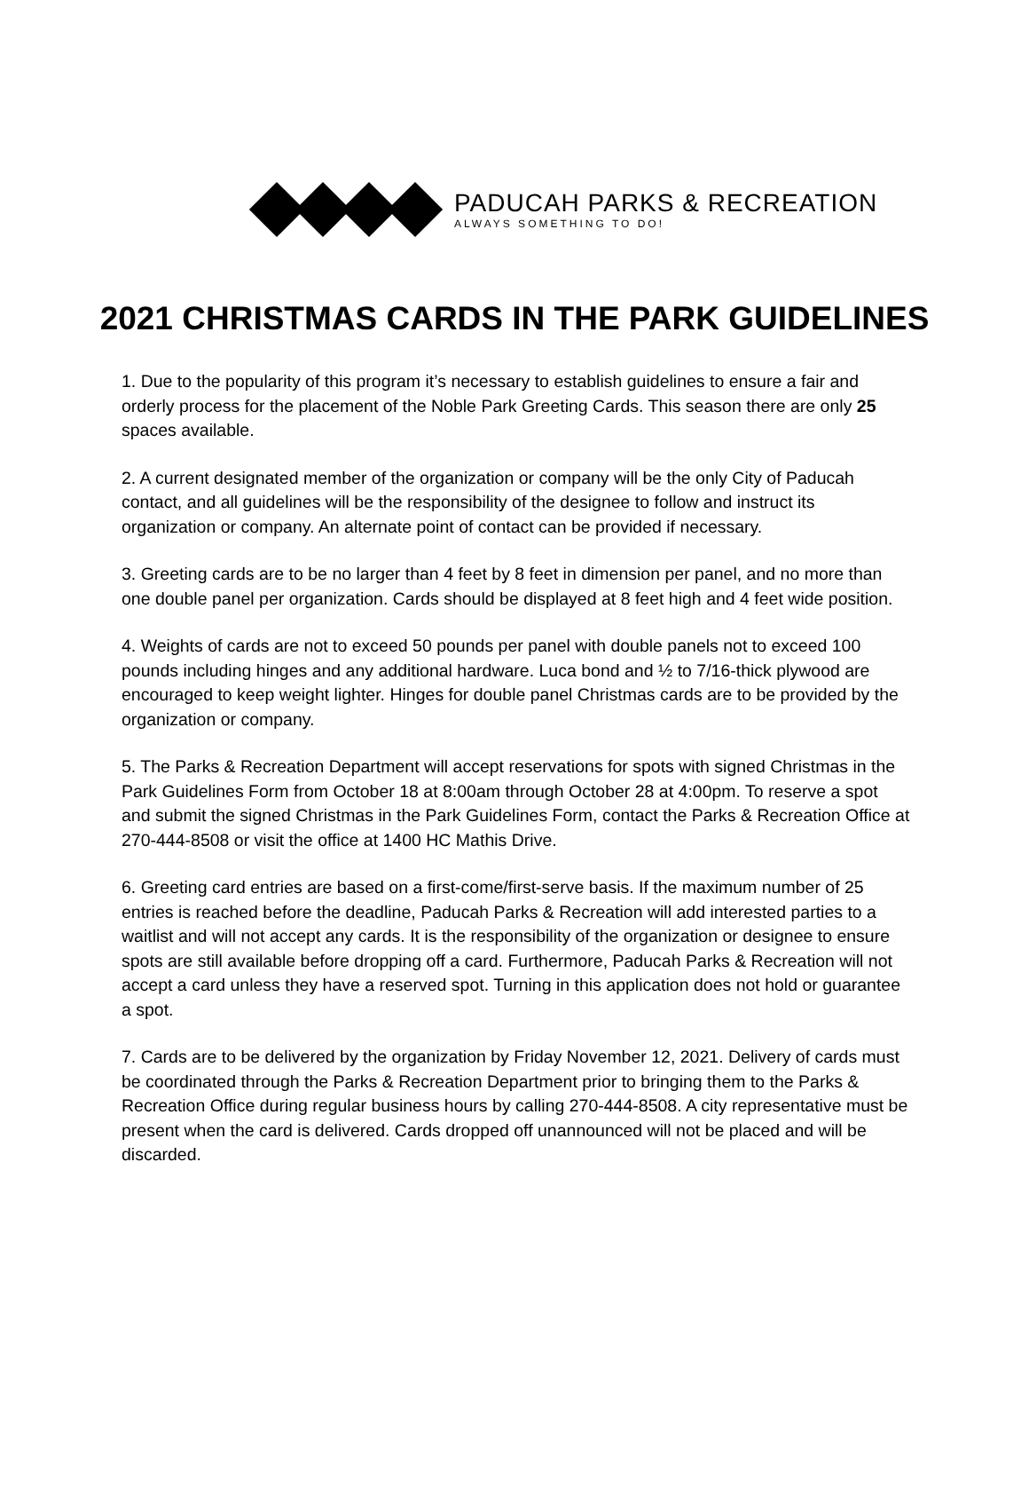PADUCAH PARKS & RECREATION
ALWAYS SOMETHING TO DO!
2021 CHRISTMAS CARDS IN THE PARK GUIDELINES
1. Due to the popularity of this program it’s necessary to establish guidelines to ensure a fair and orderly process for the placement of the Noble Park Greeting Cards. This season there are only 25 spaces available.
2. A current designated member of the organization or company will be the only City of Paducah contact, and all guidelines will be the responsibility of the designee to follow and instruct its organization or company. An alternate point of contact can be provided if necessary.
3. Greeting cards are to be no larger than 4 feet by 8 feet in dimension per panel, and no more than one double panel per organization. Cards should be displayed at 8 feet high and 4 feet wide position.
4. Weights of cards are not to exceed 50 pounds per panel with double panels not to exceed 100 pounds including hinges and any additional hardware. Luca bond and ½ to 7/16-thick plywood are encouraged to keep weight lighter. Hinges for double panel Christmas cards are to be provided by the organization or company.
5. The Parks & Recreation Department will accept reservations for spots with signed Christmas in the Park Guidelines Form from October 18 at 8:00am through October 28 at 4:00pm. To reserve a spot and submit the signed Christmas in the Park Guidelines Form, contact the Parks & Recreation Office at 270-444-8508 or visit the office at 1400 HC Mathis Drive.
6. Greeting card entries are based on a first-come/first-serve basis. If the maximum number of 25 entries is reached before the deadline, Paducah Parks & Recreation will add interested parties to a waitlist and will not accept any cards. It is the responsibility of the organization or designee to ensure spots are still available before dropping off a card. Furthermore, Paducah Parks & Recreation will not accept a card unless they have a reserved spot. Turning in this application does not hold or guarantee a spot.
7. Cards are to be delivered by the organization by Friday November 12, 2021. Delivery of cards must be coordinated through the Parks & Recreation Department prior to bringing them to the Parks & Recreation Office during regular business hours by calling 270-444-8508. A city representative must be present when the card is delivered. Cards dropped off unannounced will not be placed and will be discarded.